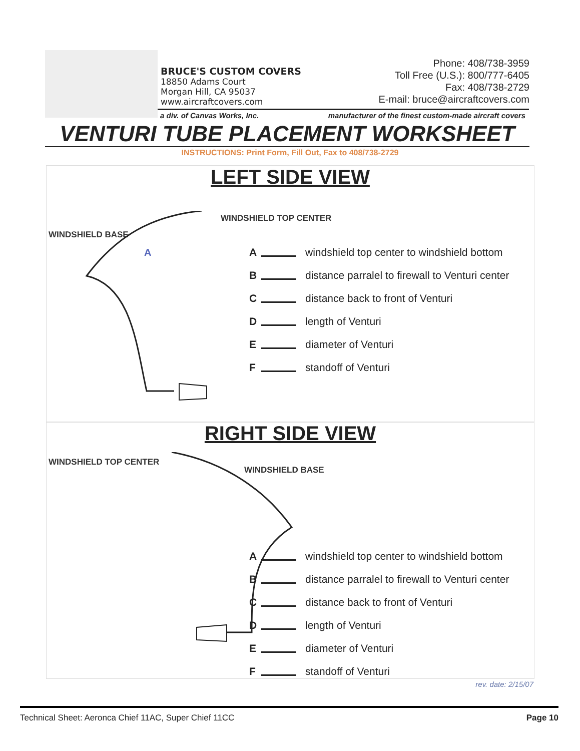BRUCE'S CUSTOM COVERS
18850 Adams Court
Morgan Hill, CA 95037
www.aircraftcovers.com
Phone: 408/738-3959
Toll Free (U.S.): 800/777-6405
Fax: 408/738-2729
E-mail: bruce@aircraftcovers.com
a div. of Canvas Works, Inc. manufacturer of the finest custom-made aircraft covers
VENTURI TUBE PLACEMENT WORKSHEET
INSTRUCTIONS: Print Form, Fill Out, Fax to 408/738-2729
LEFT SIDE VIEW
WINDSHIELD TOP CENTER
WINDSHIELD BASE
A
A windshield top center to windshield bottom
B distance parralel to firewall to Venturi center
C distance back to front of Venturi
D length of Venturi
E diameter of Venturi
F standoff of Venturi
RIGHT SIDE VIEW
WINDSHIELD TOP CENTER
WINDSHIELD BASE
A windshield top center to windshield bottom
B distance parralel to firewall to Venturi center
C distance back to front of Venturi
D length of Venturi
E diameter of Venturi
F standoff of Venturi
rev. date: 2/15/07
Technical Sheet: Aeronca Chief 11AC, Super Chief 11CC Page 10